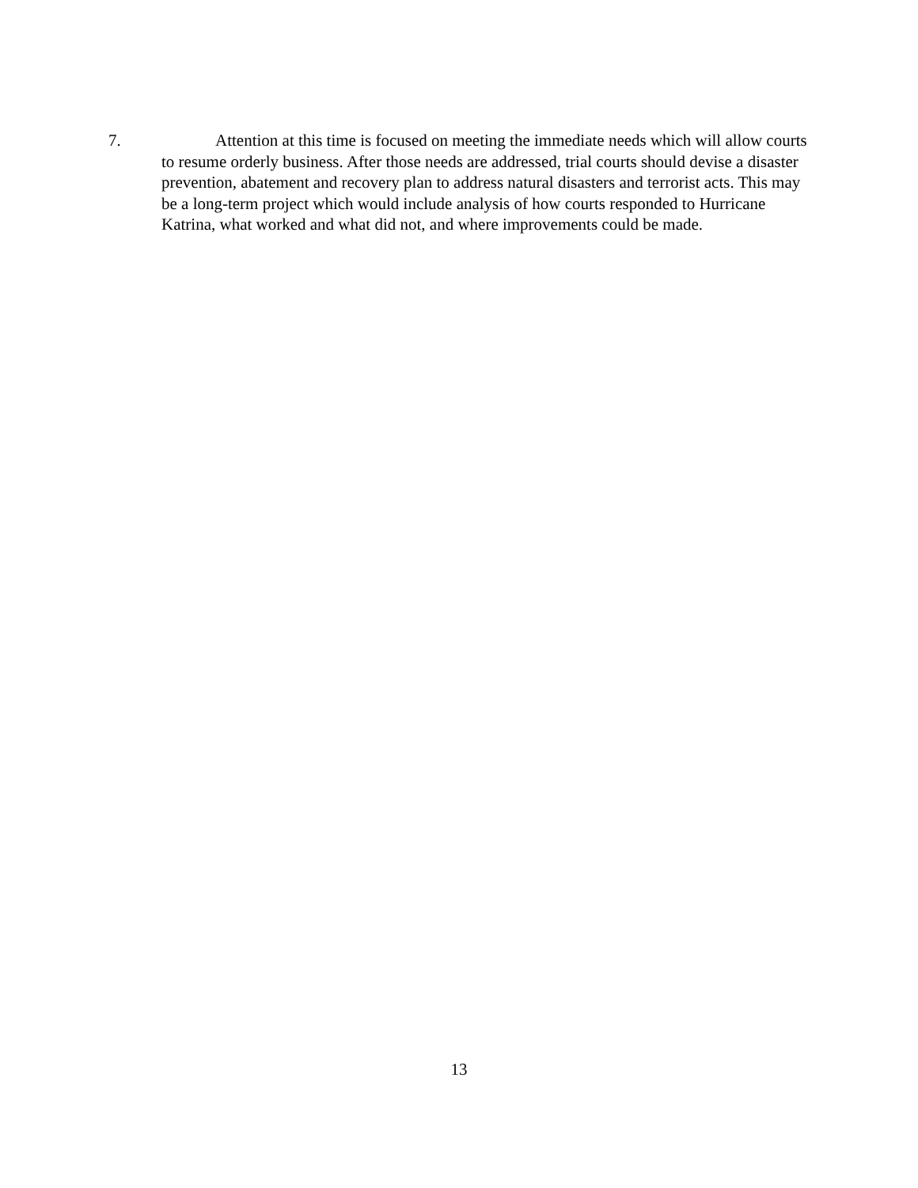7. Attention at this time is focused on meeting the immediate needs which will allow courts to resume orderly business. After those needs are addressed, trial courts should devise a disaster prevention, abatement and recovery plan to address natural disasters and terrorist acts. This may be a long-term project which would include analysis of how courts responded to Hurricane Katrina, what worked and what did not, and where improvements could be made.
13